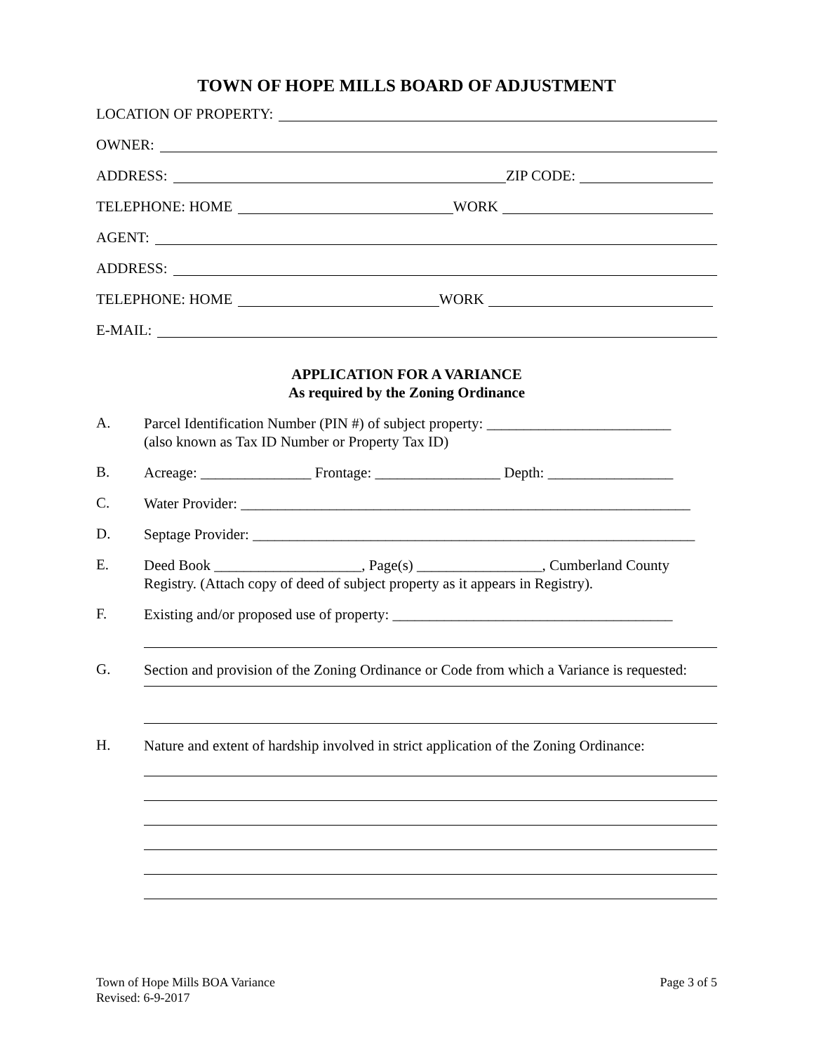TOWN OF HOPE MILLS BOARD OF ADJUSTMENT
LOCATION OF PROPERTY:
OWNER:
ADDRESS: ZIP CODE:
TELEPHONE: HOME WORK
AGENT:
ADDRESS:
TELEPHONE: HOME WORK
E-MAIL:
APPLICATION FOR A VARIANCE
As required by the Zoning Ordinance
A.
Parcel Identification Number (PIN #) of subject property: _________________________
(also known as Tax ID Number or Property Tax ID)
B.
Acreage: _______________ Frontage: _________________ Depth: _________________
C.
Water Provider: _____________________________________________________________
D.
Septage Provider: ____________________________________________________________
E.
Deed Book ____________________, Page(s) _________________, Cumberland County Registry. (Attach copy of deed of subject property as it appears in Registry).
F.
Existing and/or proposed use of property: ______________________________________
G.
Section and provision of the Zoning Ordinance or Code from which a Variance is requested:
H.
Nature and extent of hardship involved in strict application of the Zoning Ordinance:
Town of Hope Mills BOA Variance
Revised: 6-9-2017
Page 3 of 5